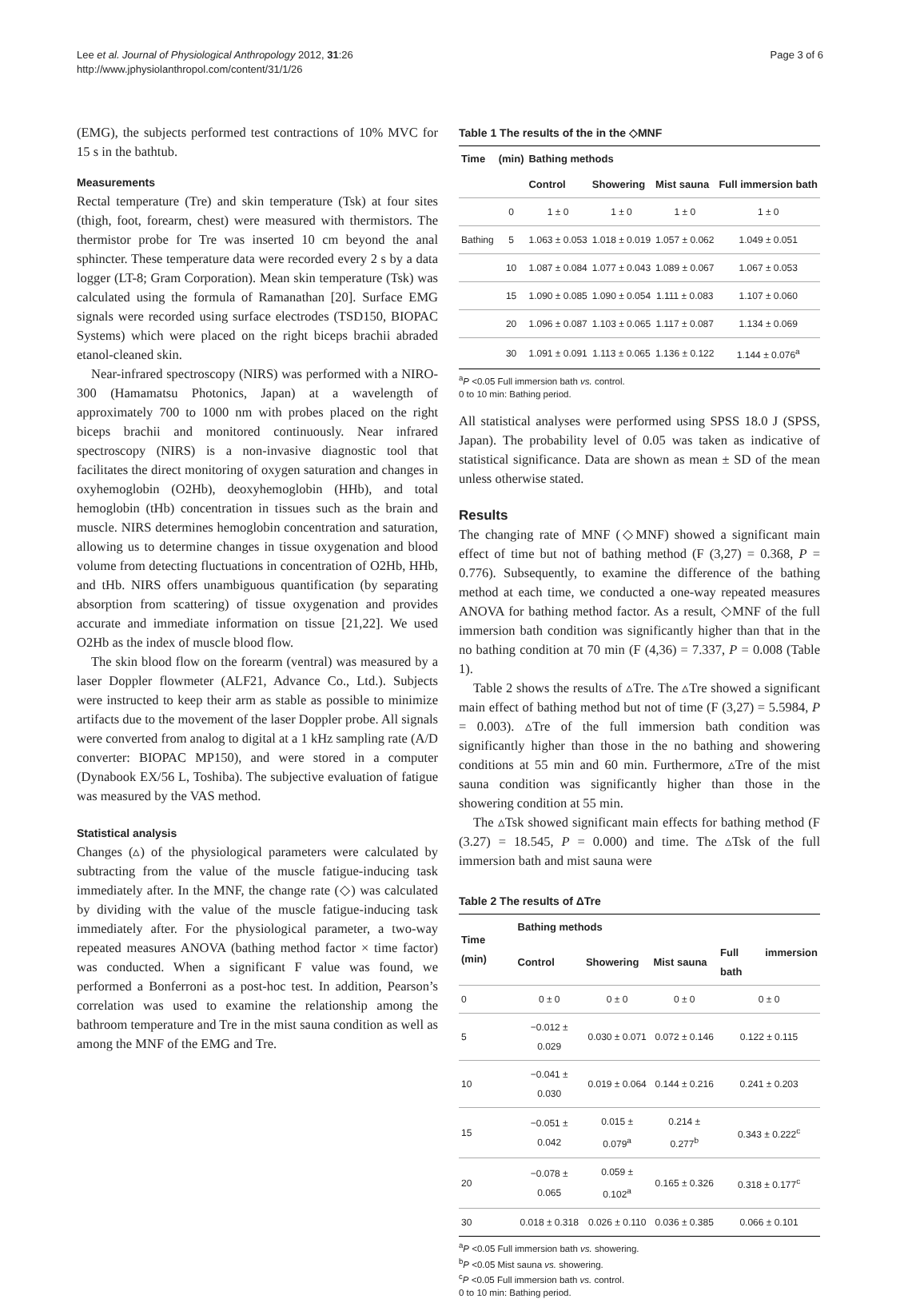Lee et al. Journal of Physiological Anthropology 2012, 31:26
http://www.jphysiolanthropol.com/content/31/1/26
Page 3 of 6
(EMG), the subjects performed test contractions of 10% MVC for 15 s in the bathtub.
Measurements
Rectal temperature (Tre) and skin temperature (Tsk) at four sites (thigh, foot, forearm, chest) were measured with thermistors. The thermistor probe for Tre was inserted 10 cm beyond the anal sphincter. These temperature data were recorded every 2 s by a data logger (LT-8; Gram Corporation). Mean skin temperature (Tsk) was calculated using the formula of Ramanathan [20]. Surface EMG signals were recorded using surface electrodes (TSD150, BIOPAC Systems) which were placed on the right biceps brachii abraded etanol-cleaned skin.
Near-infrared spectroscopy (NIRS) was performed with a NIRO-300 (Hamamatsu Photonics, Japan) at a wavelength of approximately 700 to 1000 nm with probes placed on the right biceps brachii and monitored continuously. Near infrared spectroscopy (NIRS) is a non-invasive diagnostic tool that facilitates the direct monitoring of oxygen saturation and changes in oxyhemoglobin (O2Hb), deoxyhemoglobin (HHb), and total hemoglobin (tHb) concentration in tissues such as the brain and muscle. NIRS determines hemoglobin concentration and saturation, allowing us to determine changes in tissue oxygenation and blood volume from detecting fluctuations in concentration of O2Hb, HHb, and tHb. NIRS offers unambiguous quantification (by separating absorption from scattering) of tissue oxygenation and provides accurate and immediate information on tissue [21,22]. We used O2Hb as the index of muscle blood flow.
The skin blood flow on the forearm (ventral) was measured by a laser Doppler flowmeter (ALF21, Advance Co., Ltd.). Subjects were instructed to keep their arm as stable as possible to minimize artifacts due to the movement of the laser Doppler probe. All signals were converted from analog to digital at a 1 kHz sampling rate (A/D converter: BIOPAC MP150), and were stored in a computer (Dynabook EX/56 L, Toshiba). The subjective evaluation of fatigue was measured by the VAS method.
Statistical analysis
Changes (▵) of the physiological parameters were calculated by subtracting from the value of the muscle fatigue-inducing task immediately after. In the MNF, the change rate (◇) was calculated by dividing with the value of the muscle fatigue-inducing task immediately after. For the physiological parameter, a two-way repeated measures ANOVA (bathing method factor × time factor) was conducted. When a significant F value was found, we performed a Bonferroni as a post-hoc test. In addition, Pearson’s correlation was used to examine the relationship among the bathroom temperature and Tre in the mist sauna condition as well as among the MNF of the EMG and Tre.
Table 1 The results of the in the ◇MNF
| Time | (min) | Bathing methods | | | |
| --- | --- | --- | --- | --- | --- |
| | | Control | Showering | Mist sauna | Full immersion bath |
| | 0 | 1 ± 0 | 1 ± 0 | 1 ± 0 | 1 ± 0 |
| Bathing | 5 | 1.063 ± 0.053 | 1.018 ± 0.019 | 1.057 ± 0.062 | 1.049 ± 0.051 |
| | 10 | 1.087 ± 0.084 | 1.077 ± 0.043 | 1.089 ± 0.067 | 1.067 ± 0.053 |
| | 15 | 1.090 ± 0.085 | 1.090 ± 0.054 | 1.111 ± 0.083 | 1.107 ± 0.060 |
| | 20 | 1.096 ± 0.087 | 1.103 ± 0.065 | 1.117 ± 0.087 | 1.134 ± 0.069 |
| | 30 | 1.091 ± 0.091 | 1.113 ± 0.065 | 1.136 ± 0.122 | 1.144 ± 0.076<sup>a</sup> |
<sup>a</sup> P <0.05 Full immersion bath vs. control.
0 to 10 min: Bathing period.
All statistical analyses were performed using SPSS 18.0 J (SPSS, Japan). The probability level of 0.05 was taken as indicative of statistical significance. Data are shown as mean ± SD of the mean unless otherwise stated.
Results
The changing rate of MNF (◇MNF) showed a significant main effect of time but not of bathing method (F (3,27) = 0.368, P = 0.776). Subsequently, to examine the difference of the bathing method at each time, we conducted a one-way repeated measures ANOVA for bathing method factor. As a result, ◇MNF of the full immersion bath condition was significantly higher than that in the no bathing condition at 70 min (F (4,36) = 7.337, P = 0.008 (Table 1).
Table 2 shows the results of ▵Tre. The ▵Tre showed a significant main effect of bathing method but not of time (F (3,27) = 5.5984, P = 0.003). ▵Tre of the full immersion bath condition was significantly higher than those in the no bathing and showering conditions at 55 min and 60 min. Furthermore, ▵Tre of the mist sauna condition was significantly higher than those in the showering condition at 55 min.
The ▵Tsk showed significant main effects for bathing method (F (3.27) = 18.545, P = 0.000) and time. The ▵Tsk of the full immersion bath and mist sauna were
Table 2 The results of ΔTre
| Time (min) | Bathing methods | | | |
| --- | --- | --- | --- | --- |
| | Control | Showering | Mist sauna | Full immersion bath |
| 0 | 0 ± 0 | 0 ± 0 | 0 ± 0 | 0 ± 0 |
| 5 | −0.012 ± 0.029 | 0.030 ± 0.071 | 0.072 ± 0.146 | 0.122 ± 0.115 |
| 10 | −0.041 ± 0.030 | 0.019 ± 0.064 | 0.144 ± 0.216 | 0.241 ± 0.203 |
| 15 | −0.051 ± 0.042 | 0.015 ± 0.079<sup>a</sup> | 0.214 ± 0.277<sup>b</sup> | 0.343 ± 0.222<sup>c</sup> |
| 20 | −0.078 ± 0.065 | 0.059 ± 0.102<sup>a</sup> | 0.165 ± 0.326 | 0.318 ± 0.177<sup>c</sup> |
| 30 | 0.018 ± 0.318 | 0.026 ± 0.110 | 0.036 ± 0.385 | 0.066 ± 0.101 |
<sup>a</sup> P <0.05 Full immersion bath vs. showering.
<sup>b</sup> P <0.05 Mist sauna vs. showering.
<sup>c</sup> P <0.05 Full immersion bath vs. control.
0 to 10 min: Bathing period.